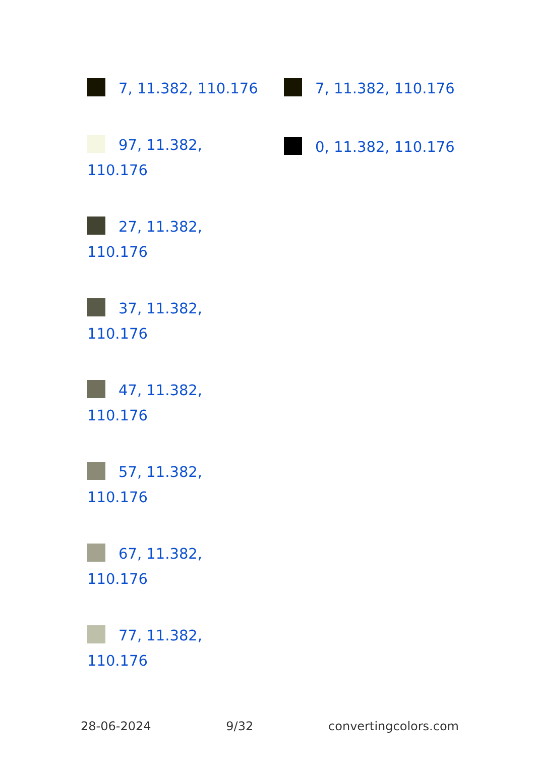7, 11.382, 110.176
97, 11.382, 110.176
27, 11.382, 110.176
37, 11.382, 110.176
47, 11.382, 110.176
57, 11.382, 110.176
67, 11.382, 110.176
77, 11.382, 110.176
7, 11.382, 110.176
0, 11.382, 110.176
28-06-2024 9/32 convertingcolors.com